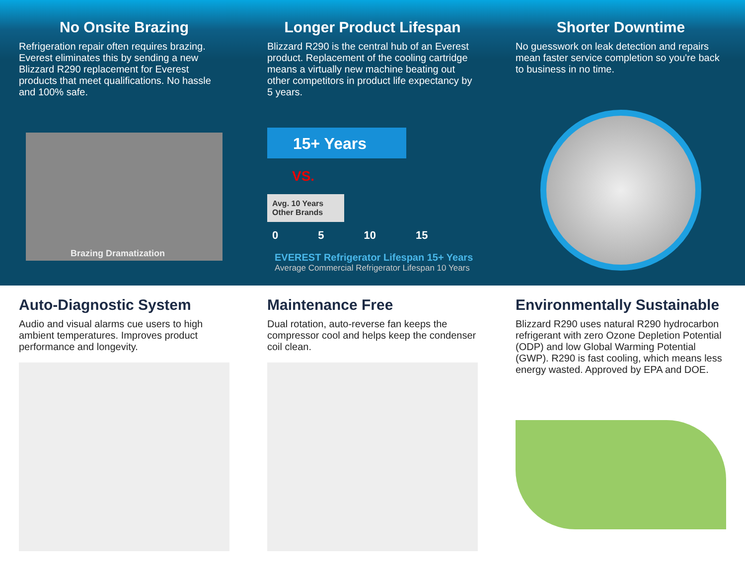No Onsite Brazing
Refrigeration repair often requires brazing. Everest eliminates this by sending a new Blizzard R290 replacement for Everest products that meet qualifications. No hassle and 100% safe.
Brazing Dramatization
Longer Product Lifespan
Blizzard R290 is the central hub of an Everest product. Replacement of the cooling cartridge means a virtually new machine beating out other competitors in product life expectancy by 5 years.
15+ Years
VS.
Avg. 10 Years Other Brands
0 5 10 15
EVEREST Refrigerator Lifespan 15+ Years
Average Commercial Refrigerator Lifespan 10 Years
Shorter Downtime
No guesswork on leak detection and repairs mean faster service completion so you're back to business in no time.
Auto-Diagnostic System
Audio and visual alarms cue users to high ambient temperatures. Improves product performance and longevity.
Maintenance Free
Dual rotation, auto-reverse fan keeps the compressor cool and helps keep the condenser coil clean.
Environmentally Sustainable
Blizzard R290 uses natural R290 hydrocarbon refrigerant with zero Ozone Depletion Potential (ODP) and low Global Warming Potential (GWP). R290 is fast cooling, which means less energy wasted. Approved by EPA and DOE.